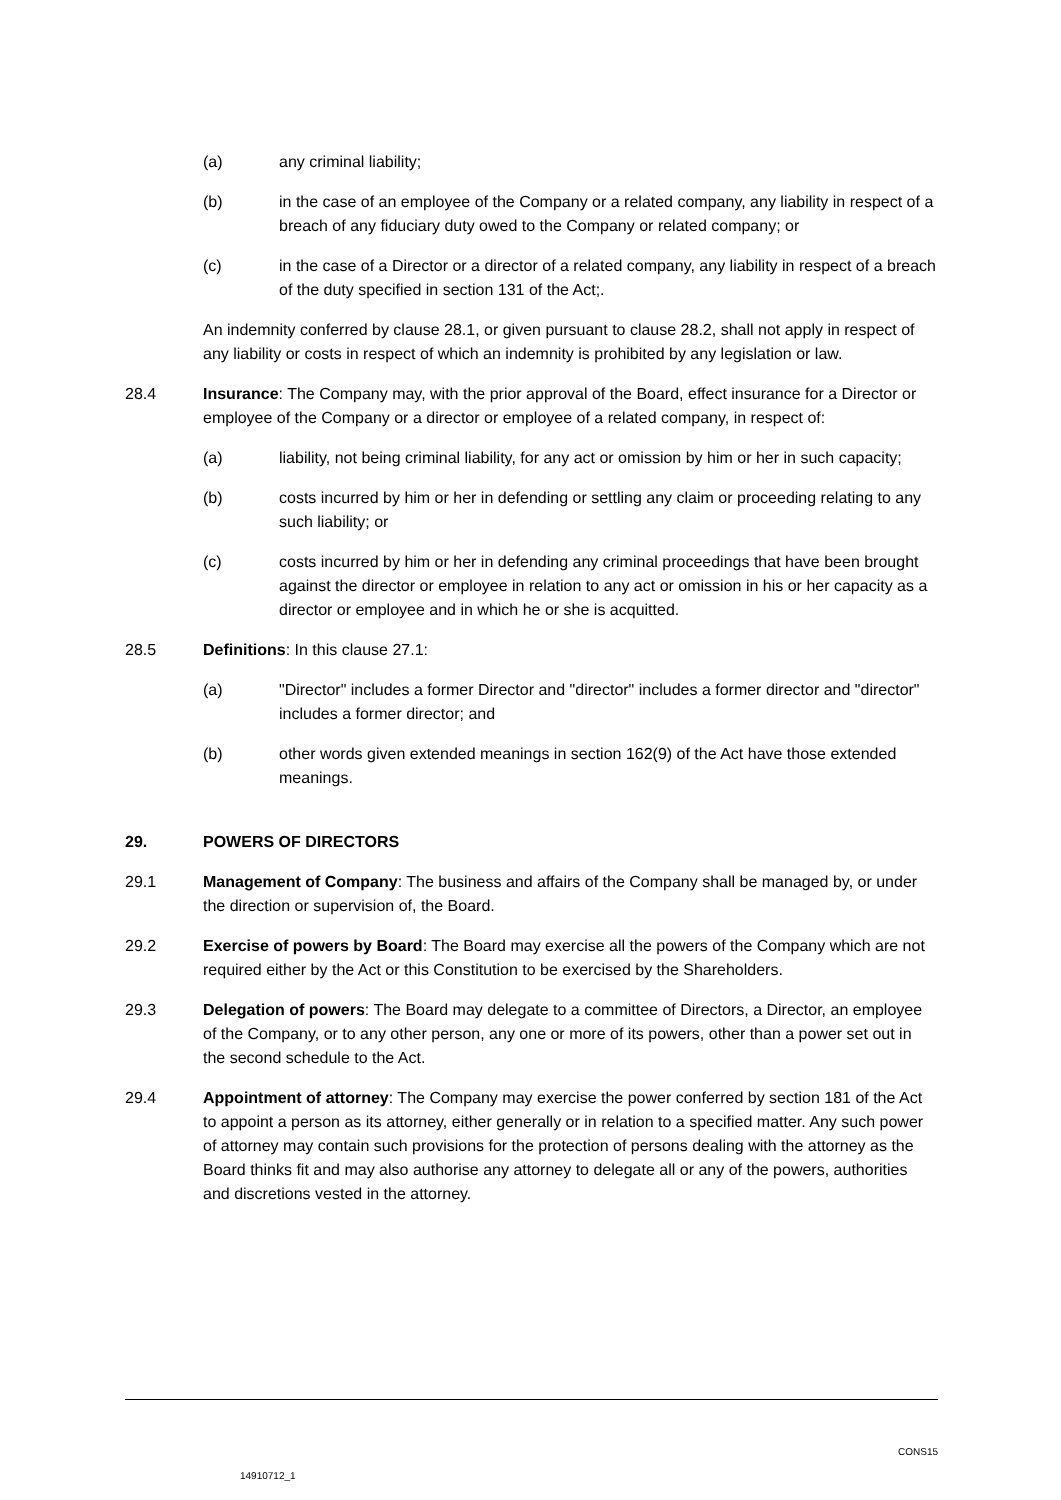(a) any criminal liability;
(b) in the case of an employee of the Company or a related company, any liability in respect of a breach of any fiduciary duty owed to the Company or related company; or
(c) in the case of a Director or a director of a related company, any liability in respect of a breach of the duty specified in section 131 of the Act;.
An indemnity conferred by clause 28.1, or given pursuant to clause 28.2, shall not apply in respect of any liability or costs in respect of which an indemnity is prohibited by any legislation or law.
28.4 Insurance: The Company may, with the prior approval of the Board, effect insurance for a Director or employee of the Company or a director or employee of a related company, in respect of:
(a) liability, not being criminal liability, for any act or omission by him or her in such capacity;
(b) costs incurred by him or her in defending or settling any claim or proceeding relating to any such liability; or
(c) costs incurred by him or her in defending any criminal proceedings that have been brought against the director or employee in relation to any act or omission in his or her capacity as a director or employee and in which he or she is acquitted.
28.5 Definitions: In this clause 27.1:
(a) "Director" includes a former Director and "director" includes a former director and "director" includes a former director; and
(b) other words given extended meanings in section 162(9) of the Act have those extended meanings.
29. POWERS OF DIRECTORS
29.1 Management of Company: The business and affairs of the Company shall be managed by, or under the direction or supervision of, the Board.
29.2 Exercise of powers by Board: The Board may exercise all the powers of the Company which are not required either by the Act or this Constitution to be exercised by the Shareholders.
29.3 Delegation of powers: The Board may delegate to a committee of Directors, a Director, an employee of the Company, or to any other person, any one or more of its powers, other than a power set out in the second schedule to the Act.
29.4 Appointment of attorney: The Company may exercise the power conferred by section 181 of the Act to appoint a person as its attorney, either generally or in relation to a specified matter. Any such power of attorney may contain such provisions for the protection of persons dealing with the attorney as the Board thinks fit and may also authorise any attorney to delegate all or any of the powers, authorities and discretions vested in the attorney.
CONS15
14910712_1